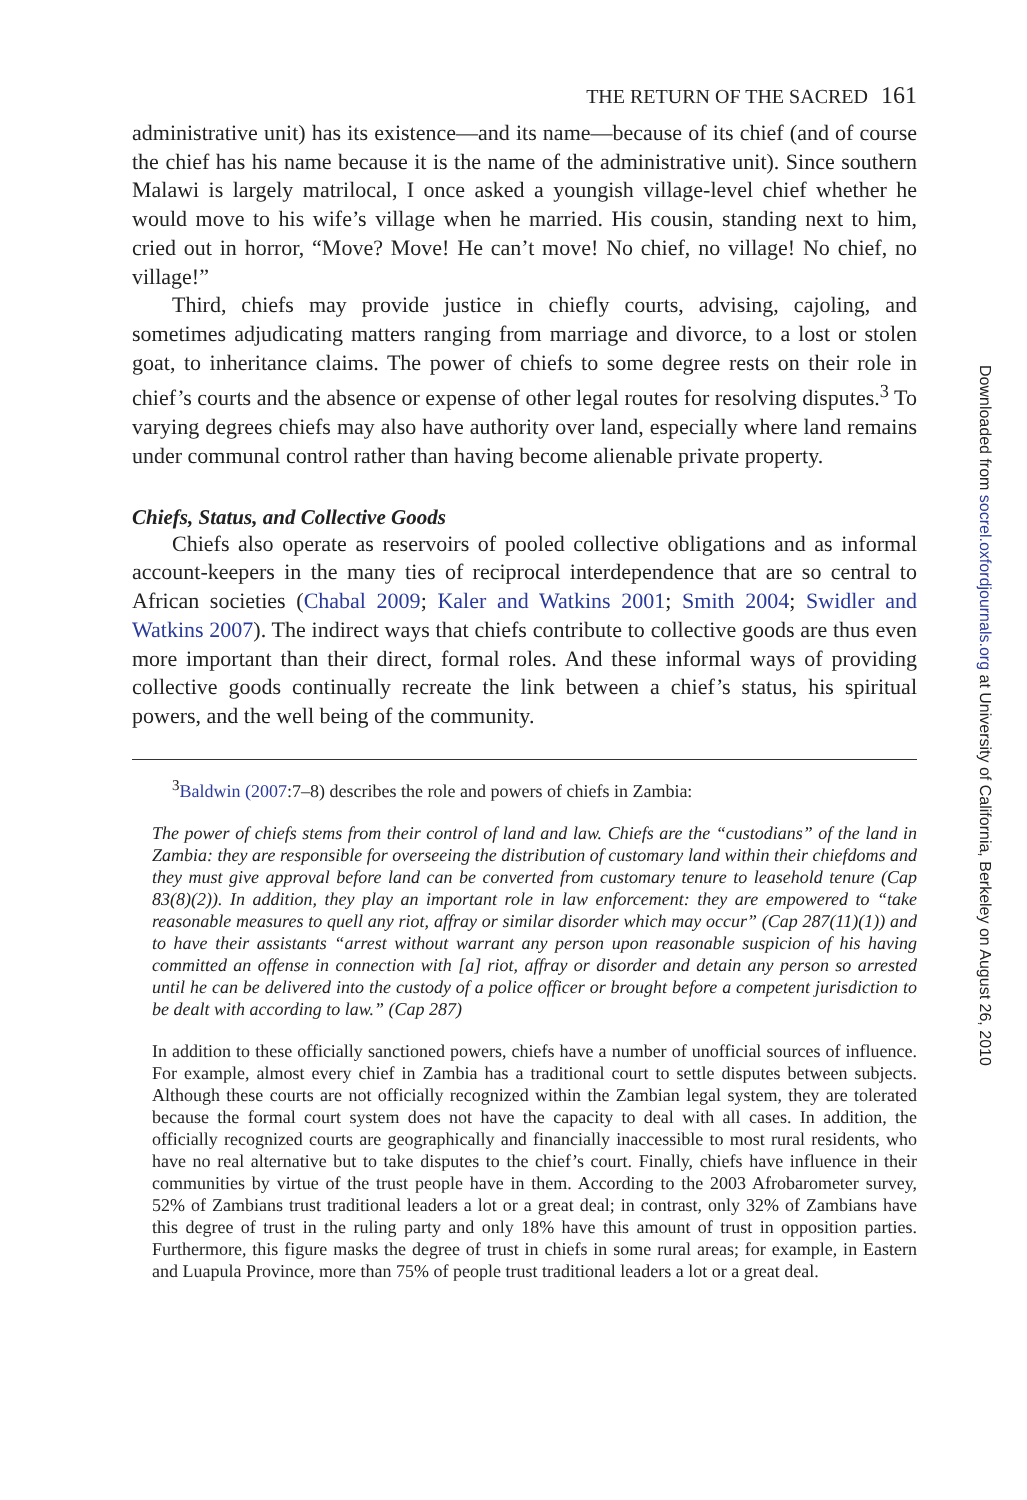THE RETURN OF THE SACRED 161
administrative unit) has its existence—and its name—because of its chief (and of course the chief has his name because it is the name of the administrative unit). Since southern Malawi is largely matrilocal, I once asked a youngish village-level chief whether he would move to his wife’s village when he married. His cousin, standing next to him, cried out in horror, “Move? Move! He can’t move! No chief, no village! No chief, no village!”
Third, chiefs may provide justice in chiefly courts, advising, cajoling, and sometimes adjudicating matters ranging from marriage and divorce, to a lost or stolen goat, to inheritance claims. The power of chiefs to some degree rests on their role in chief’s courts and the absence or expense of other legal routes for resolving disputes.<sup>3</sup> To varying degrees chiefs may also have authority over land, especially where land remains under communal control rather than having become alienable private property.
Chiefs, Status, and Collective Goods
Chiefs also operate as reservoirs of pooled collective obligations and as informal account-keepers in the many ties of reciprocal interdependence that are so central to African societies (Chabal 2009; Kaler and Watkins 2001; Smith 2004; Swidler and Watkins 2007). The indirect ways that chiefs contribute to collective goods are thus even more important than their direct, formal roles. And these informal ways of providing collective goods continually recreate the link between a chief’s status, his spiritual powers, and the well being of the community.
<sup>3</sup> Baldwin (2007:7–8) describes the role and powers of chiefs in Zambia:
The power of chiefs stems from their control of land and law. Chiefs are the “custodians” of the land in Zambia: they are responsible for overseeing the distribution of customary land within their chiefdoms and they must give approval before land can be converted from customary tenure to leasehold tenure (Cap 83(8)(2)). In addition, they play an important role in law enforcement: they are empowered to “take reasonable measures to quell any riot, affray or similar disorder which may occur” (Cap 287(11)(1)) and to have their assistants “arrest without warrant any person upon reasonable suspicion of his having committed an offense in connection with [a] riot, affray or disorder and detain any person so arrested until he can be delivered into the custody of a police officer or brought before a competent jurisdiction to be dealt with according to law.” (Cap 287)
In addition to these officially sanctioned powers, chiefs have a number of unofficial sources of influence. For example, almost every chief in Zambia has a traditional court to settle disputes between subjects. Although these courts are not officially recognized within the Zambian legal system, they are tolerated because the formal court system does not have the capacity to deal with all cases. In addition, the officially recognized courts are geographically and financially inaccessible to most rural residents, who have no real alternative but to take disputes to the chief’s court. Finally, chiefs have influence in their communities by virtue of the trust people have in them. According to the 2003 Afrobarometer survey, 52% of Zambians trust traditional leaders a lot or a great deal; in contrast, only 32% of Zambians have this degree of trust in the ruling party and only 18% have this amount of trust in opposition parties. Furthermore, this figure masks the degree of trust in chiefs in some rural areas; for example, in Eastern and Luapula Province, more than 75% of people trust traditional leaders a lot or a great deal.
Downloaded from socrel.oxfordjournals.org at University of California, Berkeley on August 26, 2010